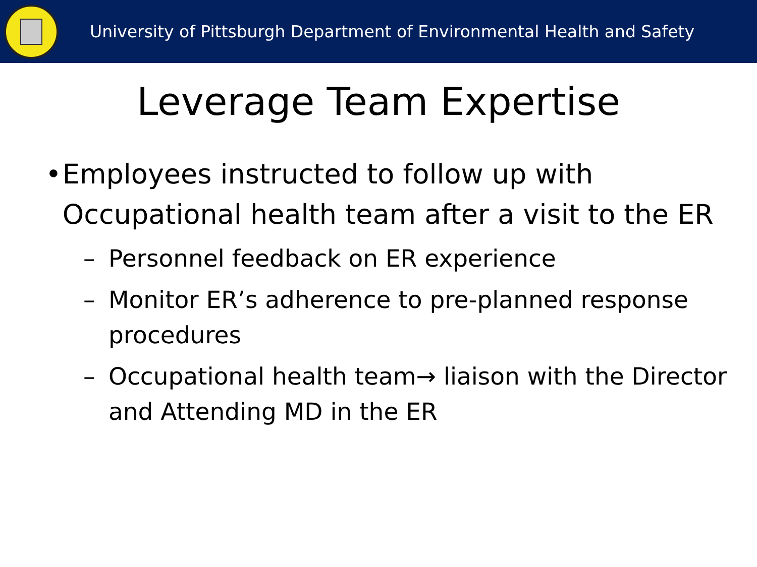University of Pittsburgh Department of Environmental Health and Safety
Leverage Team Expertise
• Employees instructed to follow up with Occupational health team after a visit to the ER
– Personnel feedback on ER experience
– Monitor ER’s adherence to pre-planned response procedures
– Occupational health team→ liaison with the Director and Attending MD in the ER